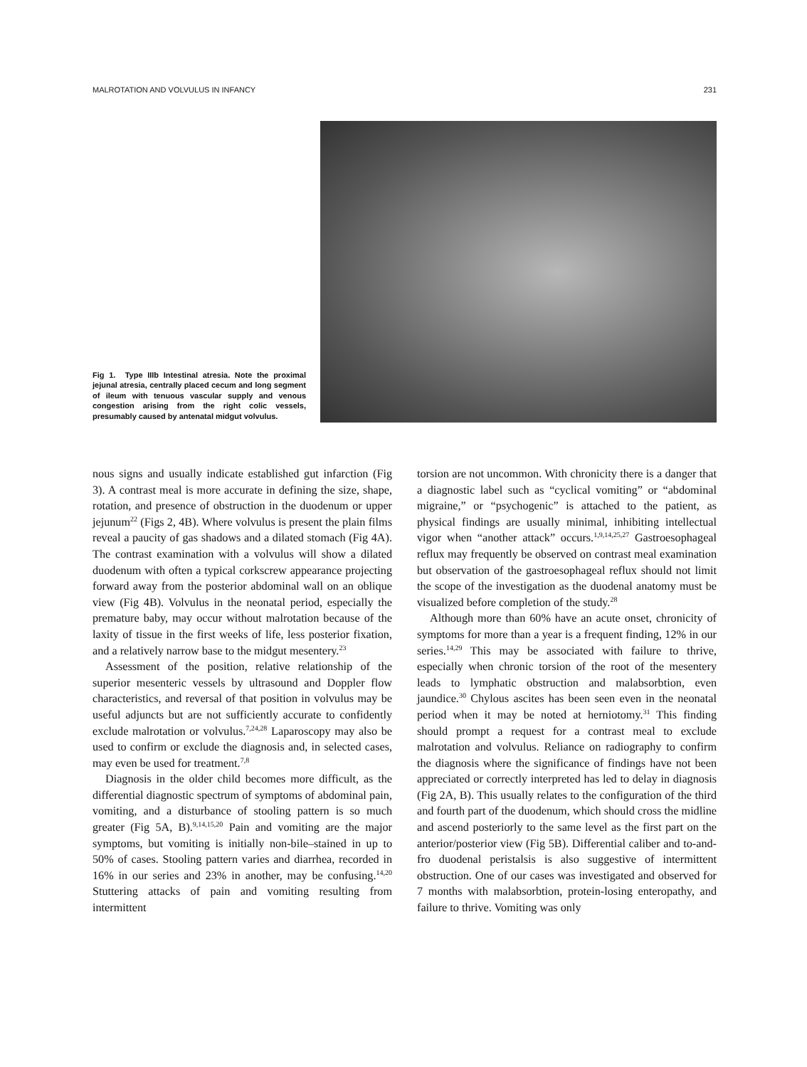MALROTATION AND VOLVULUS IN INFANCY 231
Fig 1. Type IIIb Intestinal atresia. Note the proximal jejunal atresia, centrally placed cecum and long segment of ileum with tenuous vascular supply and venous congestion arising from the right colic vessels, presumably caused by antenatal midgut volvulus.
nous signs and usually indicate established gut infarction (Fig 3). A contrast meal is more accurate in defining the size, shape, rotation, and presence of obstruction in the duodenum or upper jejunum<sup>22</sup> (Figs 2, 4B). Where volvulus is present the plain films reveal a paucity of gas shadows and a dilated stomach (Fig 4A). The contrast examination with a volvulus will show a dilated duodenum with often a typical corkscrew appearance projecting forward away from the posterior abdominal wall on an oblique view (Fig 4B). Volvulus in the neonatal period, especially the premature baby, may occur without malrotation because of the laxity of tissue in the first weeks of life, less posterior fixation, and a relatively narrow base to the midgut mesentery.<sup>23</sup>
Assessment of the position, relative relationship of the superior mesenteric vessels by ultrasound and Doppler flow characteristics, and reversal of that position in volvulus may be useful adjuncts but are not sufficiently accurate to confidently exclude malrotation or volvulus.<sup>7,24,28</sup> Laparoscopy may also be used to confirm or exclude the diagnosis and, in selected cases, may even be used for treatment.<sup>7,8</sup>
Diagnosis in the older child becomes more difficult, as the differential diagnostic spectrum of symptoms of abdominal pain, vomiting, and a disturbance of stooling pattern is so much greater (Fig 5A, B).<sup>9,14,15,20</sup> Pain and vomiting are the major symptoms, but vomiting is initially non-bile–stained in up to 50% of cases. Stooling pattern varies and diarrhea, recorded in 16% in our series and 23% in another, may be confusing.<sup>14,20</sup> Stuttering attacks of pain and vomiting resulting from intermittent
torsion are not uncommon. With chronicity there is a danger that a diagnostic label such as “cyclical vomiting” or “abdominal migraine,” or “psychogenic” is attached to the patient, as physical findings are usually minimal, inhibiting intellectual vigor when “another attack” occurs.<sup>1,9,14,25,27</sup> Gastroesophageal reflux may frequently be observed on contrast meal examination but observation of the gastroesophageal reflux should not limit the scope of the investigation as the duodenal anatomy must be visualized before completion of the study.<sup>28</sup>
Although more than 60% have an acute onset, chronicity of symptoms for more than a year is a frequent finding, 12% in our series.<sup>14,29</sup> This may be associated with failure to thrive, especially when chronic torsion of the root of the mesentery leads to lymphatic obstruction and malabsorbtion, even jaundice.<sup>30</sup> Chylous ascites has been seen even in the neonatal period when it may be noted at herniotomy.<sup>31</sup> This finding should prompt a request for a contrast meal to exclude malrotation and volvulus. Reliance on radiography to confirm the diagnosis where the significance of findings have not been appreciated or correctly interpreted has led to delay in diagnosis (Fig 2A, B). This usually relates to the configuration of the third and fourth part of the duodenum, which should cross the midline and ascend posteriorly to the same level as the first part on the anterior/posterior view (Fig 5B). Differential caliber and to-and-fro duodenal peristalsis is also suggestive of intermittent obstruction. One of our cases was investigated and observed for 7 months with malabsorbtion, protein-losing enteropathy, and failure to thrive. Vomiting was only